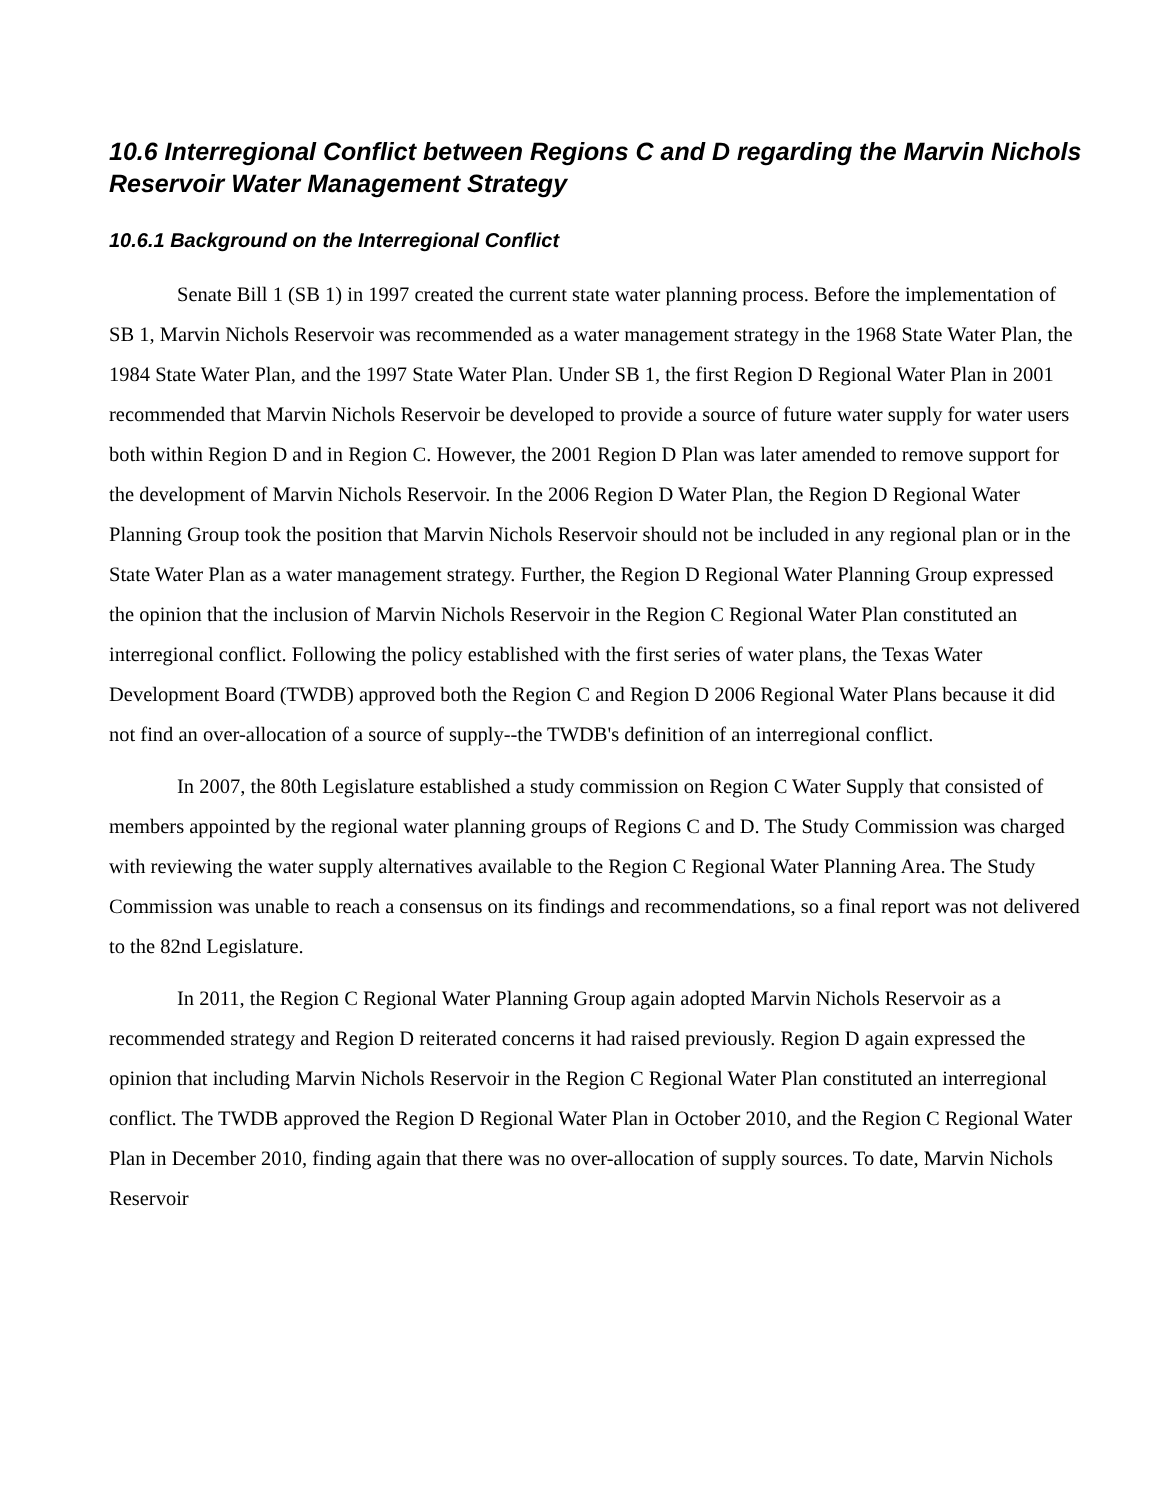10.6 Interregional Conflict between Regions C and D regarding the Marvin Nichols Reservoir Water Management Strategy
10.6.1 Background on the Interregional Conflict
Senate Bill 1 (SB 1) in 1997 created the current state water planning process. Before the implementation of SB 1, Marvin Nichols Reservoir was recommended as a water management strategy in the 1968 State Water Plan, the 1984 State Water Plan, and the 1997 State Water Plan. Under SB 1, the first Region D Regional Water Plan in 2001 recommended that Marvin Nichols Reservoir be developed to provide a source of future water supply for water users both within Region D and in Region C. However, the 2001 Region D Plan was later amended to remove support for the development of Marvin Nichols Reservoir. In the 2006 Region D Water Plan, the Region D Regional Water Planning Group took the position that Marvin Nichols Reservoir should not be included in any regional plan or in the State Water Plan as a water management strategy. Further, the Region D Regional Water Planning Group expressed the opinion that the inclusion of Marvin Nichols Reservoir in the Region C Regional Water Plan constituted an interregional conflict. Following the policy established with the first series of water plans, the Texas Water Development Board (TWDB) approved both the Region C and Region D 2006 Regional Water Plans because it did not find an over-allocation of a source of supply--the TWDB's definition of an interregional conflict.
In 2007, the 80th Legislature established a study commission on Region C Water Supply that consisted of members appointed by the regional water planning groups of Regions C and D. The Study Commission was charged with reviewing the water supply alternatives available to the Region C Regional Water Planning Area. The Study Commission was unable to reach a consensus on its findings and recommendations, so a final report was not delivered to the 82nd Legislature.
In 2011, the Region C Regional Water Planning Group again adopted Marvin Nichols Reservoir as a recommended strategy and Region D reiterated concerns it had raised previously. Region D again expressed the opinion that including Marvin Nichols Reservoir in the Region C Regional Water Plan constituted an interregional conflict. The TWDB approved the Region D Regional Water Plan in October 2010, and the Region C Regional Water Plan in December 2010, finding again that there was no over-allocation of supply sources. To date, Marvin Nichols Reservoir